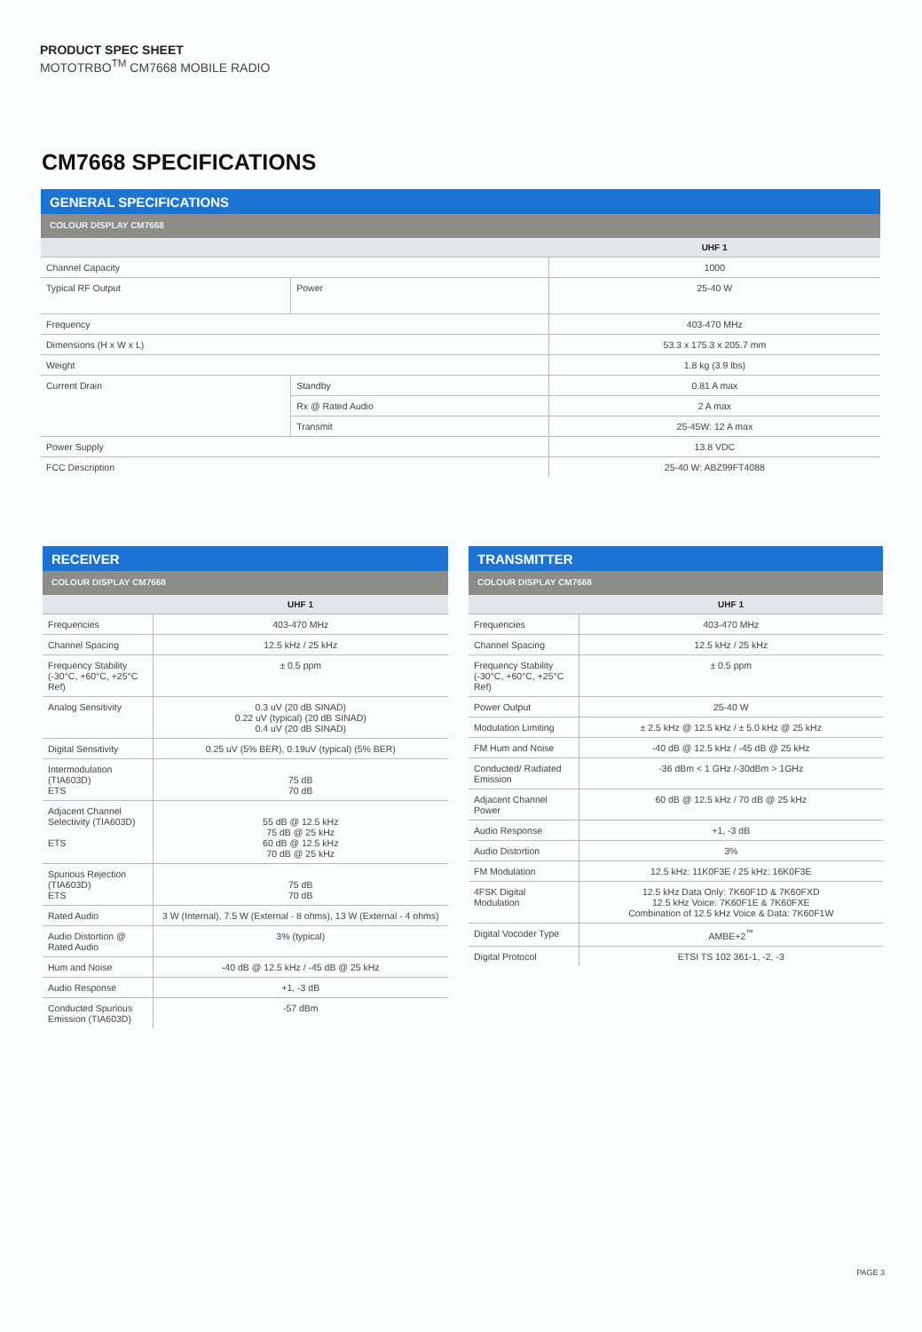PRODUCT SPEC SHEET
MOTOTRBO<sup>TM</sup> CM7668 MOBILE RADIO
CM7668 SPECIFICATIONS
GENERAL SPECIFICATIONS
COLOUR DISPLAY CM7668
| | | UHF 1 |
| --- | --- | --- |
| Channel Capacity | | 1000 |
| Typical RF Output | Power | 25-40 W |
| Frequency | | 403-470 MHz |
| Dimensions (H x W x L) | | 53.3 x 175.3 x 205.7 mm |
| Weight | | 1.8 kg (3.9 lbs) |
| Current Drain | Standby | 0.81 A max |
| | Rx @ Rated Audio | 2 A max |
| | Transmit | 25-45W: 12 A max |
| Power Supply | | 13.8 VDC |
| FCC Description | | 25-40 W: ABZ99FT4088 |
RECEIVER
COLOUR DISPLAY CM7668
| | UHF 1 |
| --- | --- |
| Frequencies | 403-470 MHz |
| Channel Spacing | 12.5 kHz / 25 kHz |
| Frequency Stability (-30°C, +60°C, +25°C Ref) | ± 0.5 ppm |
| Analog Sensitivity | 0.3 uV (20 dB SINAD) 0.22 uV (typical) (20 dB SINAD) 0.4 uV (20 dB SINAD) |
| Digital Sensitivity | 0.25 uV (5% BER), 0.19uV (typical) (5% BER) |
| Intermodulation (TIA603D) ETS | 75 dB 70 dB |
| Adjacent Channel Selectivity (TIA603D) ETS | 55 dB @ 12.5 kHz 75 dB @ 25 kHz 60 dB @ 12.5 kHz 70 dB @ 25 kHz |
| Spurious Rejection (TIA603D) ETS | 75 dB 70 dB |
| Rated Audio | 3 W (Internal), 7.5 W (External - 8 ohms), 13 W (External - 4 ohms) |
| Audio Distortion @ Rated Audio | 3% (typical) |
| Hum and Noise | -40 dB @ 12.5 kHz / -45 dB @ 25 kHz |
| Audio Response | +1, -3 dB |
| Conducted Spurious Emission (TIA603D) | -57 dBm |
TRANSMITTER
COLOUR DISPLAY CM7668
| | UHF 1 |
| --- | --- |
| Frequencies | 403-470 MHz |
| Channel Spacing | 12.5 kHz / 25 kHz |
| Frequency Stability (-30°C, +60°C, +25°C Ref) | ± 0.5 ppm |
| Power Output | 25-40 W |
| Modulation Limiting | ± 2.5 kHz @ 12.5 kHz / ± 5.0 kHz @ 25 kHz |
| FM Hum and Noise | -40 dB @ 12.5 kHz / -45 dB @ 25 kHz |
| Conducted/ Radiated Emission | -36 dBm < 1 GHz /-30dBm > 1GHz |
| Adjacent Channel Power | 60 dB @ 12.5 kHz / 70 dB @ 25 kHz |
| Audio Response | +1, -3 dB |
| Audio Distortion | 3% |
| FM Modulation | 12.5 kHz: 11K0F3E / 25 kHz: 16K0F3E |
| 4FSK Digital Modulation | 12.5 kHz Data Only: 7K60F1D & 7K60FXD 12.5 kHz Voice: 7K60F1E & 7K60FXE Combination of 12.5 kHz Voice & Data: 7K60F1W |
| Digital Vocoder Type | AMBE+2<sup>™</sup> |
| Digital Protocol | ETSI TS 102 361-1, -2, -3 |
PAGE 3